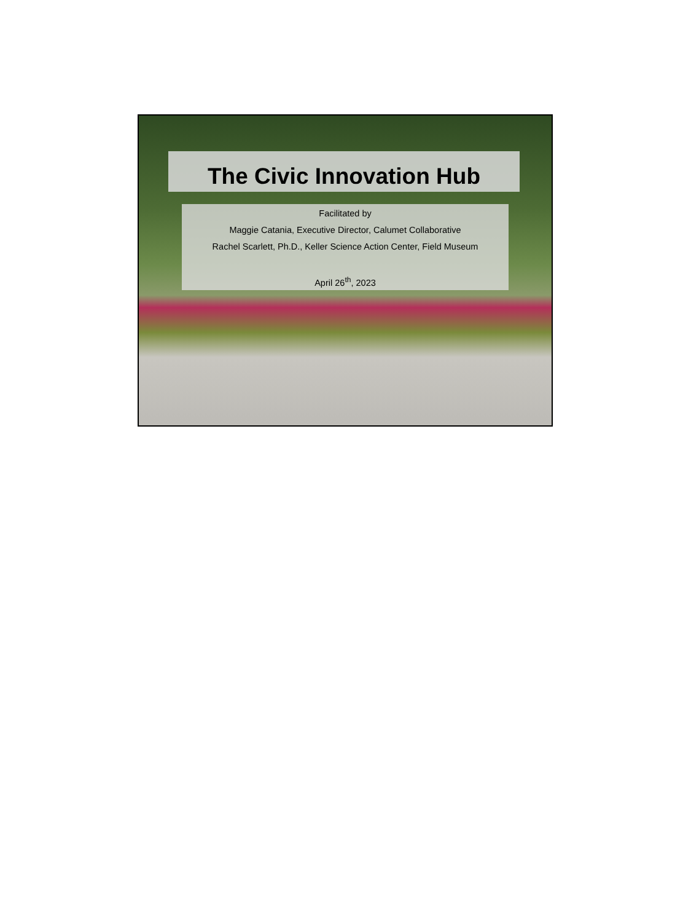The Civic Innovation Hub
Facilitated by
Maggie Catania, Executive Director, Calumet Collaborative
Rachel Scarlett, Ph.D., Keller Science Action Center, Field Museum
April 26<sup>th</sup>, 2023